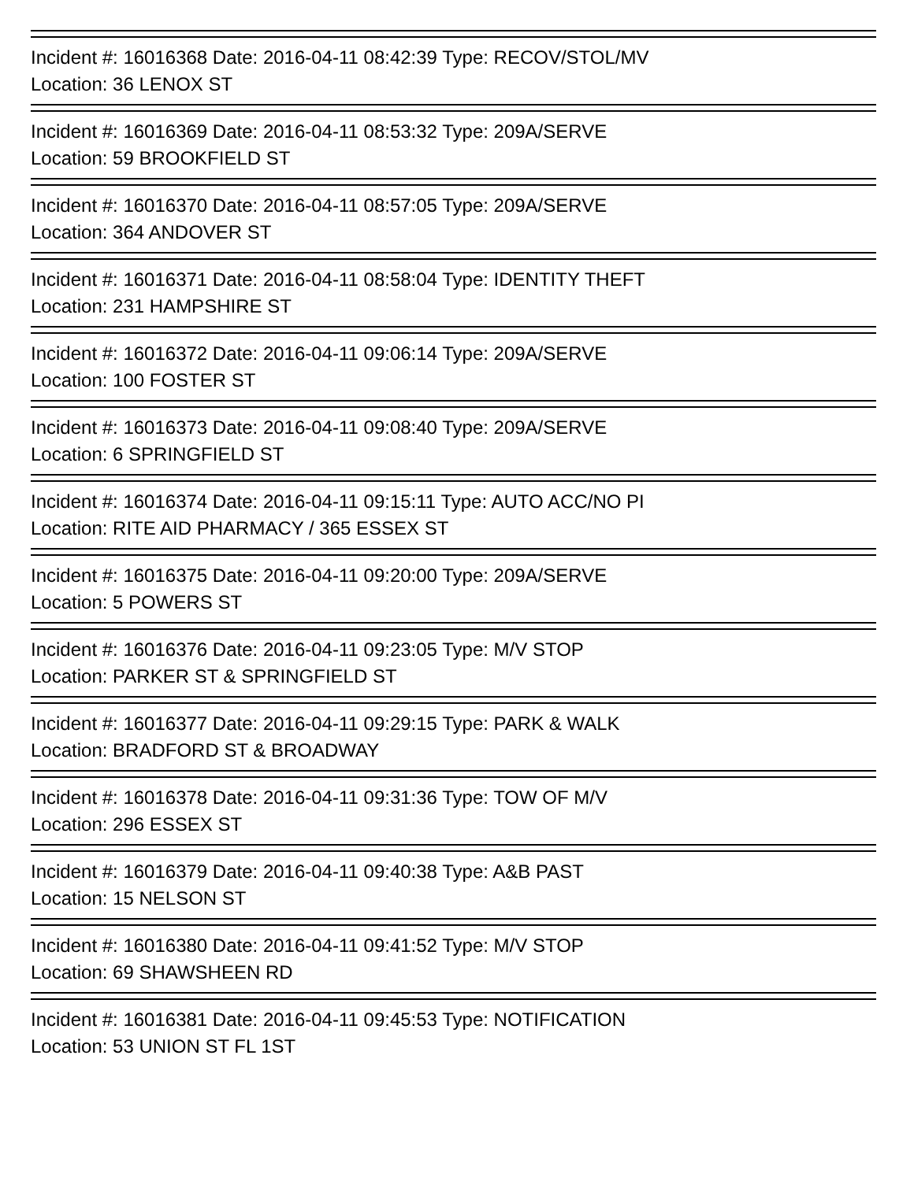Incident #: 16016368 Date: 2016-04-11 08:42:39 Type: RECOV/STOL/MV
Location: 36 LENOX ST
Incident #: 16016369 Date: 2016-04-11 08:53:32 Type: 209A/SERVE
Location: 59 BROOKFIELD ST
Incident #: 16016370 Date: 2016-04-11 08:57:05 Type: 209A/SERVE
Location: 364 ANDOVER ST
Incident #: 16016371 Date: 2016-04-11 08:58:04 Type: IDENTITY THEFT
Location: 231 HAMPSHIRE ST
Incident #: 16016372 Date: 2016-04-11 09:06:14 Type: 209A/SERVE
Location: 100 FOSTER ST
Incident #: 16016373 Date: 2016-04-11 09:08:40 Type: 209A/SERVE
Location: 6 SPRINGFIELD ST
Incident #: 16016374 Date: 2016-04-11 09:15:11 Type: AUTO ACC/NO PI
Location: RITE AID PHARMACY / 365 ESSEX ST
Incident #: 16016375 Date: 2016-04-11 09:20:00 Type: 209A/SERVE
Location: 5 POWERS ST
Incident #: 16016376 Date: 2016-04-11 09:23:05 Type: M/V STOP
Location: PARKER ST & SPRINGFIELD ST
Incident #: 16016377 Date: 2016-04-11 09:29:15 Type: PARK & WALK
Location: BRADFORD ST & BROADWAY
Incident #: 16016378 Date: 2016-04-11 09:31:36 Type: TOW OF M/V
Location: 296 ESSEX ST
Incident #: 16016379 Date: 2016-04-11 09:40:38 Type: A&B PAST
Location: 15 NELSON ST
Incident #: 16016380 Date: 2016-04-11 09:41:52 Type: M/V STOP
Location: 69 SHAWSHEEN RD
Incident #: 16016381 Date: 2016-04-11 09:45:53 Type: NOTIFICATION
Location: 53 UNION ST FL 1ST